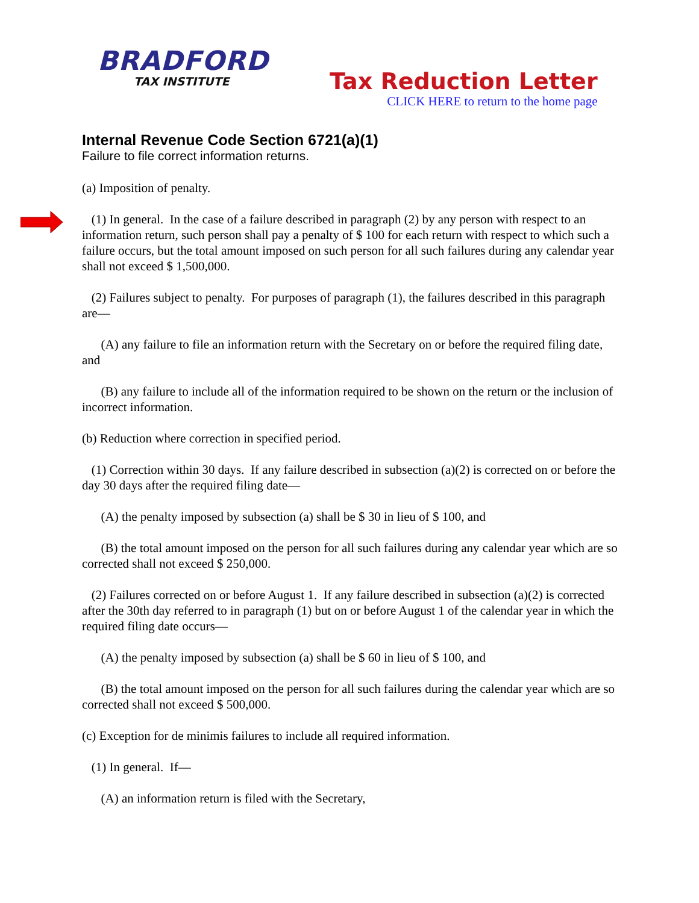BRADFORD
TAX INSTITUTE
Tax Reduction Letter
CLICK HERE to return to the home page
Internal Revenue Code Section 6721(a)(1)
Failure to file correct information returns.
(a) Imposition of penalty.
(1) In general. In the case of a failure described in paragraph (2) by any person with respect to an information return, such person shall pay a penalty of $ 100 for each return with respect to which such a failure occurs, but the total amount imposed on such person for all such failures during any calendar year shall not exceed $ 1,500,000.
(2) Failures subject to penalty. For purposes of paragraph (1), the failures described in this paragraph are—
(A) any failure to file an information return with the Secretary on or before the required filing date, and
(B) any failure to include all of the information required to be shown on the return or the inclusion of incorrect information.
(b) Reduction where correction in specified period.
(1) Correction within 30 days. If any failure described in subsection (a)(2) is corrected on or before the day 30 days after the required filing date—
(A) the penalty imposed by subsection (a) shall be $ 30 in lieu of $ 100, and
(B) the total amount imposed on the person for all such failures during any calendar year which are so corrected shall not exceed $ 250,000.
(2) Failures corrected on or before August 1. If any failure described in subsection (a)(2) is corrected after the 30th day referred to in paragraph (1) but on or before August 1 of the calendar year in which the required filing date occurs—
(A) the penalty imposed by subsection (a) shall be $ 60 in lieu of $ 100, and
(B) the total amount imposed on the person for all such failures during the calendar year which are so corrected shall not exceed $ 500,000.
(c) Exception for de minimis failures to include all required information.
(1) In general. If—
(A) an information return is filed with the Secretary,